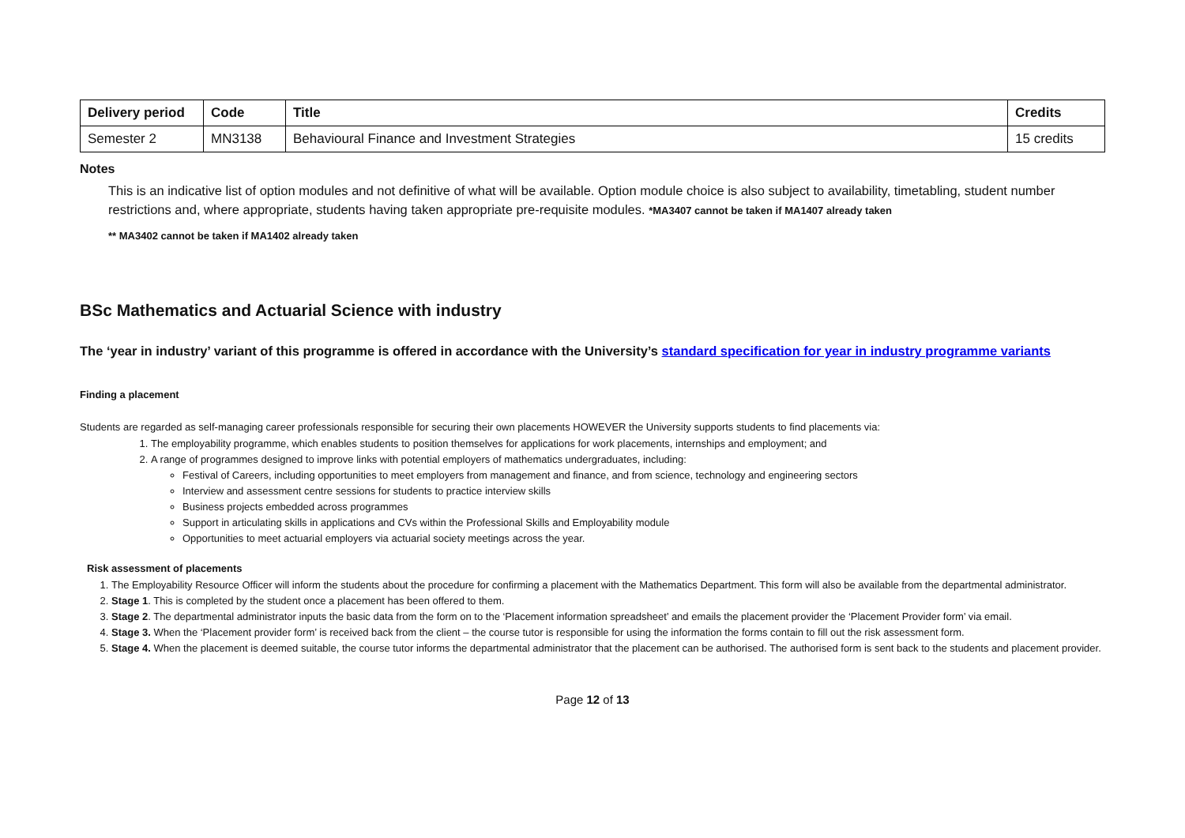| Delivery period | Code | Title | Credits |
| --- | --- | --- | --- |
| Semester 2 | MN3138 | Behavioural Finance and Investment Strategies | 15 credits |
Notes
This is an indicative list of option modules and not definitive of what will be available. Option module choice is also subject to availability, timetabling, student number restrictions and, where appropriate, students having taken appropriate pre-requisite modules. *MA3407 cannot be taken if MA1407 already taken
** MA3402 cannot be taken if MA1402 already taken
BSc Mathematics and Actuarial Science with industry
The ‘year in industry’ variant of this programme is offered in accordance with the University’s standard specification for year in industry programme variants
Finding a placement
Students are regarded as self-managing career professionals responsible for securing their own placements HOWEVER the University supports students to find placements via:
1. The employability programme, which enables students to position themselves for applications for work placements, internships and employment; and
2. A range of programmes designed to improve links with potential employers of mathematics undergraduates, including:
Festival of Careers, including opportunities to meet employers from management and finance, and from science, technology and engineering sectors
Interview and assessment centre sessions for students to practice interview skills
Business projects embedded across programmes
Support in articulating skills in applications and CVs within the Professional Skills and Employability module
Opportunities to meet actuarial employers via actuarial society meetings across the year.
Risk assessment of placements
1. The Employability Resource Officer will inform the students about the procedure for confirming a placement with the Mathematics Department. This form will also be available from the departmental administrator.
2. Stage 1. This is completed by the student once a placement has been offered to them.
3. Stage 2. The departmental administrator inputs the basic data from the form on to the ‘Placement information spreadsheet’ and emails the placement provider the ‘Placement Provider form’ via email.
4. Stage 3. When the ‘Placement provider form’ is received back from the client – the course tutor is responsible for using the information the forms contain to fill out the risk assessment form.
5. Stage 4. When the placement is deemed suitable, the course tutor informs the departmental administrator that the placement can be authorised. The authorised form is sent back to the students and placement provider.
Page 12 of 13